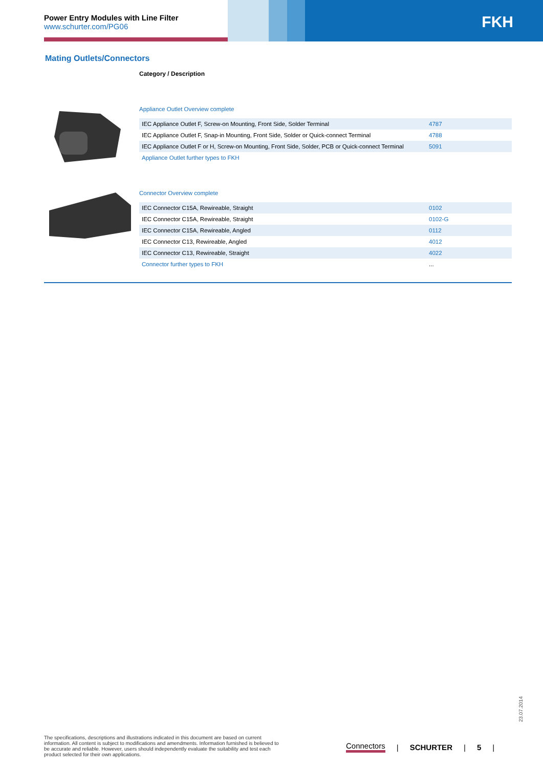Power Entry Modules with Line Filter
www.schurter.com/PG06
FKH
Mating Outlets/Connectors
Category / Description
Appliance Outlet Overview complete
| IEC Appliance Outlet F, Screw-on Mounting, Front Side, Solder Terminal | 4787 |
| IEC Appliance Outlet F, Snap-in Mounting, Front Side, Solder or Quick-connect Terminal | 4788 |
| IEC Appliance Outlet F or H, Screw-on Mounting, Front Side, Solder, PCB or Quick-connect Terminal | 5091 |
| Appliance Outlet further types to FKH | |
Connector Overview complete
| IEC Connector C15A, Rewireable, Straight | 0102 |
| IEC Connector C15A, Rewireable, Straight | 0102-G |
| IEC Connector C15A, Rewireable, Angled | 0112 |
| IEC Connector C13, Rewireable, Angled | 4012 |
| IEC Connector C13, Rewireable, Straight | 4022 |
| Connector further types to FKH | ... |
23.07.2014
The specifications, descriptions and illustrations indicated in this document are based on current information. All content is subject to modifications and amendments. Information furnished is believed to be accurate and reliable. However, users should independently evaluate the suitability and test each product selected for their own applications.
Connectors | SCHURTER | 5 |